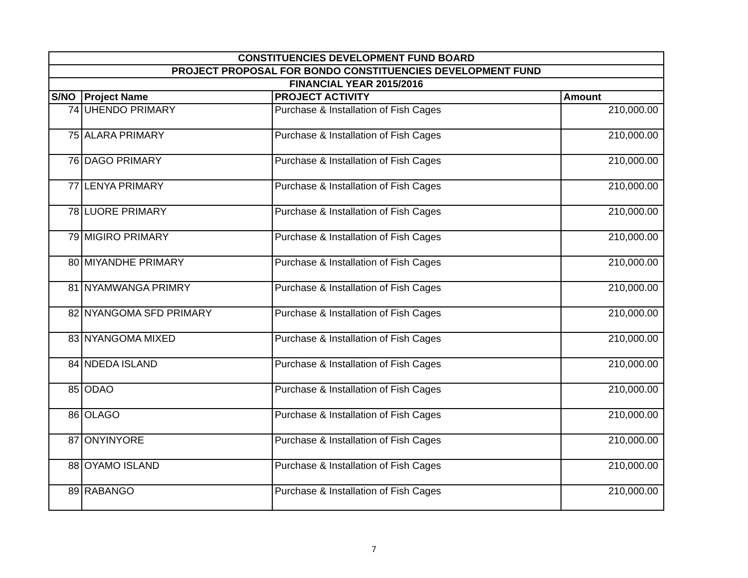| CONSTITUENCIES DEVELOPMENT FUND BOARD | | | |
| --- | --- | --- | --- |
| PROJECT PROPOSAL FOR BONDO CONSTITUENCIES DEVELOPMENT FUND | | | |
| FINANCIAL YEAR 2015/2016 | | | |
| S/NO | Project Name | PROJECT ACTIVITY | Amount |
| 74 | UHENDO PRIMARY | Purchase & Installation of Fish Cages | 210,000.00 |
| 75 | ALARA PRIMARY | Purchase & Installation of Fish Cages | 210,000.00 |
| 76 | DAGO PRIMARY | Purchase & Installation of Fish Cages | 210,000.00 |
| 77 | LENYA PRIMARY | Purchase & Installation of Fish Cages | 210,000.00 |
| 78 | LUORE PRIMARY | Purchase & Installation of Fish Cages | 210,000.00 |
| 79 | MIGIRO PRIMARY | Purchase & Installation of Fish Cages | 210,000.00 |
| 80 | MIYANDHE PRIMARY | Purchase & Installation of Fish Cages | 210,000.00 |
| 81 | NYAMWANGA PRIMRY | Purchase & Installation of Fish Cages | 210,000.00 |
| 82 | NYANGOMA SFD PRIMARY | Purchase & Installation of Fish Cages | 210,000.00 |
| 83 | NYANGOMA MIXED | Purchase & Installation of Fish Cages | 210,000.00 |
| 84 | NDEDA ISLAND | Purchase & Installation of Fish Cages | 210,000.00 |
| 85 | ODAO | Purchase & Installation of Fish Cages | 210,000.00 |
| 86 | OLAGO | Purchase & Installation of Fish Cages | 210,000.00 |
| 87 | ONYINYORE | Purchase & Installation of Fish Cages | 210,000.00 |
| 88 | OYAMO ISLAND | Purchase & Installation of Fish Cages | 210,000.00 |
| 89 | RABANGO | Purchase & Installation of Fish Cages | 210,000.00 |
7